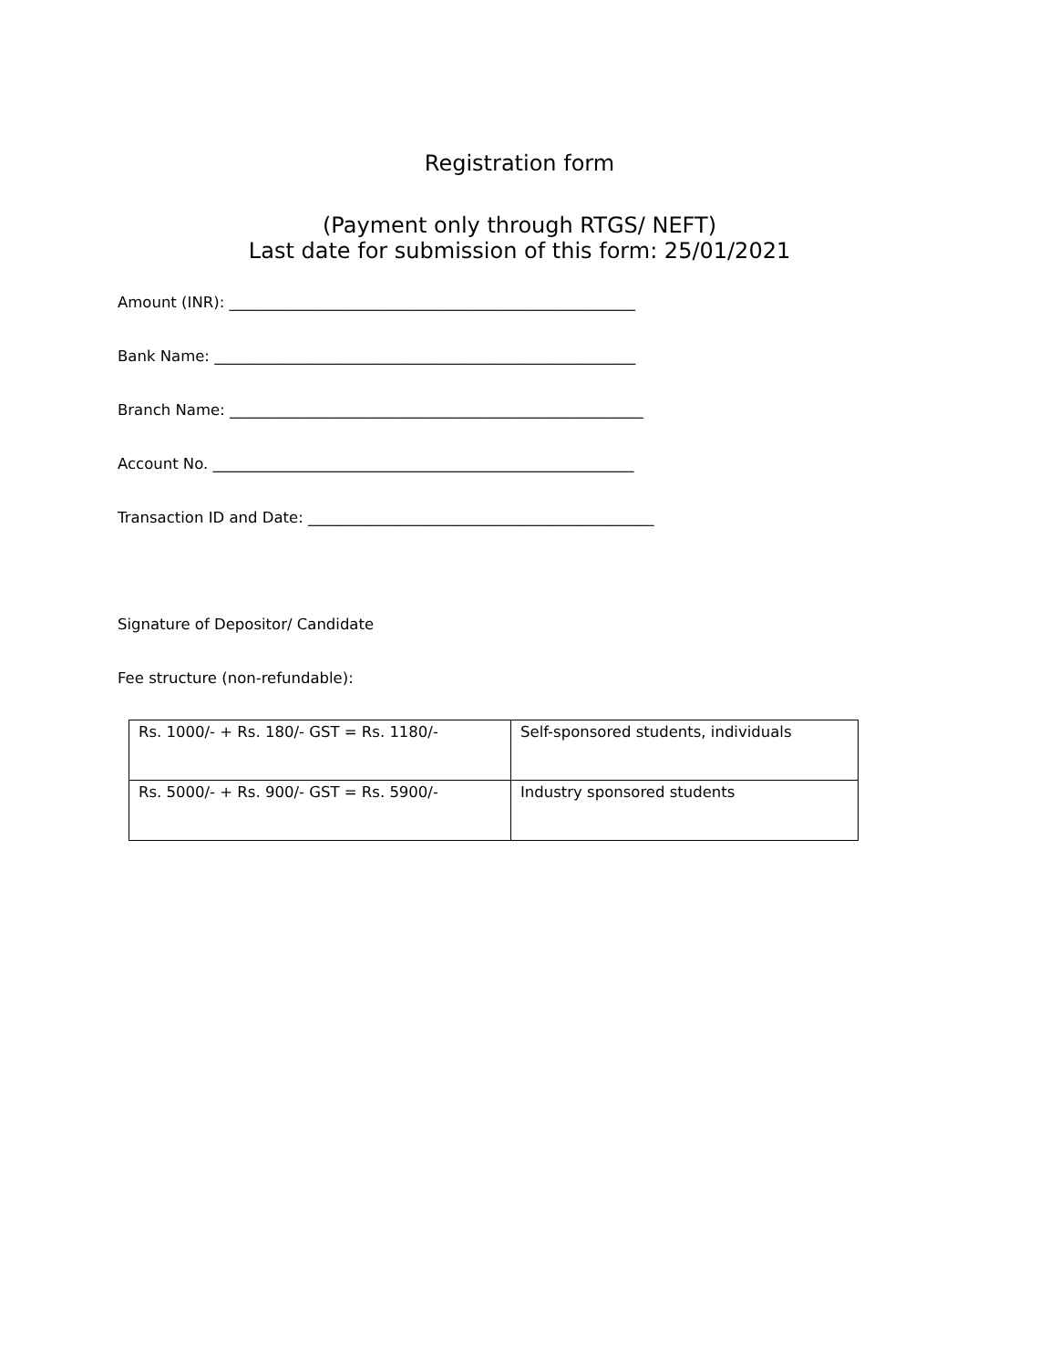Registration form
(Payment only through RTGS/ NEFT)
Last date for submission of this form: 25/01/2021
Amount (INR): ______________________________________________________
Bank Name: ________________________________________________________
Branch Name: _______________________________________________________
Account No. ________________________________________________________
Transaction ID and Date: ______________________________________________
Signature of Depositor/ Candidate
Fee structure (non-refundable):
| Rs. 1000/- + Rs. 180/- GST = Rs. 1180/- | Self-sponsored students, individuals |
| Rs. 5000/- + Rs. 900/- GST = Rs. 5900/- | Industry sponsored students |